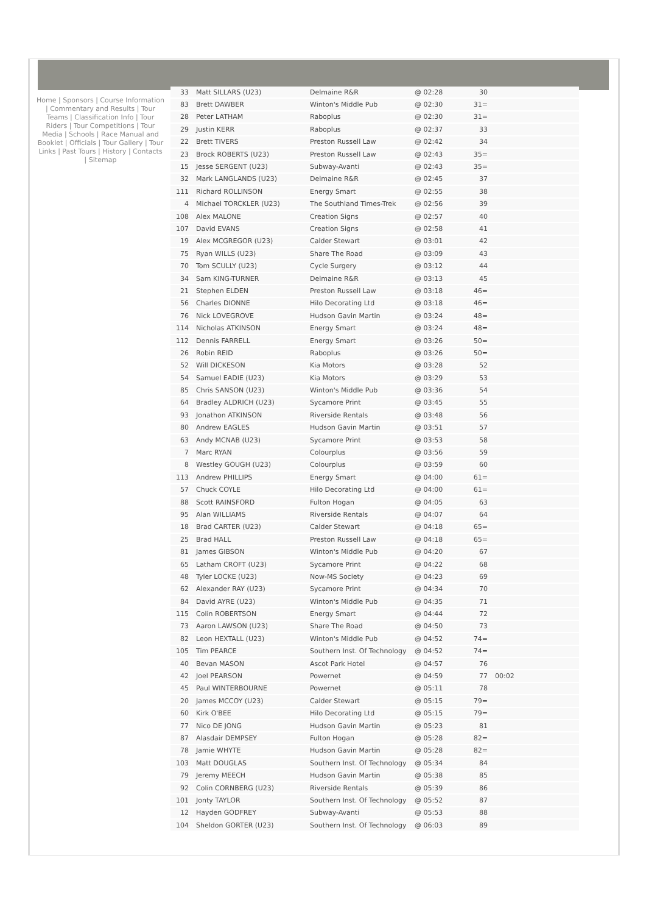Home | Sponsors | Course Information | Commentary and Results | Tour Teams | Classification Info | Tour Riders | Tour Competitions | Tour Media | Schools | Race Manual and Booklet | Officials | Tour Gallery | Tour Links | Past Tours | History | Contacts | Sitemap
| 33 | Matt SILLARS (U23) | Delmaine R&R | @ 02:28 | 30 | | |
| 83 | Brett DAWBER | Winton's Middle Pub | @ 02:30 | 31= | | |
| 28 | Peter LATHAM | Raboplus | @ 02:30 | 31= | | |
| 29 | Justin KERR | Raboplus | @ 02:37 | 33 | | |
| 22 | Brett TIVERS | Preston Russell Law | @ 02:42 | 34 | | |
| 23 | Brock ROBERTS (U23) | Preston Russell Law | @ 02:43 | 35= | | |
| 15 | Jesse SERGENT (U23) | Subway-Avanti | @ 02:43 | 35= | | |
| 32 | Mark LANGLANDS (U23) | Delmaine R&R | @ 02:45 | 37 | | |
| 111 | Richard ROLLINSON | Energy Smart | @ 02:55 | 38 | | |
| 4 | Michael TORCKLER (U23) | The Southland Times-Trek | @ 02:56 | 39 | | |
| 108 | Alex MALONE | Creation Signs | @ 02:57 | 40 | | |
| 107 | David EVANS | Creation Signs | @ 02:58 | 41 | | |
| 19 | Alex MCGREGOR (U23) | Calder Stewart | @ 03:01 | 42 | | |
| 75 | Ryan WILLS (U23) | Share The Road | @ 03:09 | 43 | | |
| 70 | Tom SCULLY (U23) | Cycle Surgery | @ 03:12 | 44 | | |
| 34 | Sam KING-TURNER | Delmaine R&R | @ 03:13 | 45 | | |
| 21 | Stephen ELDEN | Preston Russell Law | @ 03:18 | 46= | | |
| 56 | Charles DIONNE | Hilo Decorating Ltd | @ 03:18 | 46= | | |
| 76 | Nick LOVEGROVE | Hudson Gavin Martin | @ 03:24 | 48= | | |
| 114 | Nicholas ATKINSON | Energy Smart | @ 03:24 | 48= | | |
| 112 | Dennis FARRELL | Energy Smart | @ 03:26 | 50= | | |
| 26 | Robin REID | Raboplus | @ 03:26 | 50= | | |
| 52 | Will DICKESON | Kia Motors | @ 03:28 | 52 | | |
| 54 | Samuel EADIE (U23) | Kia Motors | @ 03:29 | 53 | | |
| 85 | Chris SANSON (U23) | Winton's Middle Pub | @ 03:36 | 54 | | |
| 64 | Bradley ALDRICH (U23) | Sycamore Print | @ 03:45 | 55 | | |
| 93 | Jonathon ATKINSON | Riverside Rentals | @ 03:48 | 56 | | |
| 80 | Andrew EAGLES | Hudson Gavin Martin | @ 03:51 | 57 | | |
| 63 | Andy MCNAB (U23) | Sycamore Print | @ 03:53 | 58 | | |
| 7 | Marc RYAN | Colourplus | @ 03:56 | 59 | | |
| 8 | Westley GOUGH (U23) | Colourplus | @ 03:59 | 60 | | |
| 113 | Andrew PHILLIPS | Energy Smart | @ 04:00 | 61= | | |
| 57 | Chuck COYLE | Hilo Decorating Ltd | @ 04:00 | 61= | | |
| 88 | Scott RAINSFORD | Fulton Hogan | @ 04:05 | 63 | | |
| 95 | Alan WILLIAMS | Riverside Rentals | @ 04:07 | 64 | | |
| 18 | Brad CARTER (U23) | Calder Stewart | @ 04:18 | 65= | | |
| 25 | Brad HALL | Preston Russell Law | @ 04:18 | 65= | | |
| 81 | James GIBSON | Winton's Middle Pub | @ 04:20 | 67 | | |
| 65 | Latham CROFT (U23) | Sycamore Print | @ 04:22 | 68 | | |
| 48 | Tyler LOCKE (U23) | Now-MS Society | @ 04:23 | 69 | | |
| 62 | Alexander RAY (U23) | Sycamore Print | @ 04:34 | 70 | | |
| 84 | David AYRE (U23) | Winton's Middle Pub | @ 04:35 | 71 | | |
| 115 | Colin ROBERTSON | Energy Smart | @ 04:44 | 72 | | |
| 73 | Aaron LAWSON (U23) | Share The Road | @ 04:50 | 73 | | |
| 82 | Leon HEXTALL (U23) | Winton's Middle Pub | @ 04:52 | 74= | | |
| 105 | Tim PEARCE | Southern Inst. Of Technology | @ 04:52 | 74= | | |
| 40 | Bevan MASON | Ascot Park Hotel | @ 04:57 | 76 | | |
| 42 | Joel PEARSON | Powernet | @ 04:59 | 77 | 00:02 | |
| 45 | Paul WINTERBOURNE | Powernet | @ 05:11 | 78 | | |
| 20 | James MCCOY (U23) | Calder Stewart | @ 05:15 | 79= | | |
| 60 | Kirk O'BEE | Hilo Decorating Ltd | @ 05:15 | 79= | | |
| 77 | Nico DE JONG | Hudson Gavin Martin | @ 05:23 | 81 | | |
| 87 | Alasdair DEMPSEY | Fulton Hogan | @ 05:28 | 82= | | |
| 78 | Jamie WHYTE | Hudson Gavin Martin | @ 05:28 | 82= | | |
| 103 | Matt DOUGLAS | Southern Inst. Of Technology | @ 05:34 | 84 | | |
| 79 | Jeremy MEECH | Hudson Gavin Martin | @ 05:38 | 85 | | |
| 92 | Colin CORNBERG (U23) | Riverside Rentals | @ 05:39 | 86 | | |
| 101 | Jonty TAYLOR | Southern Inst. Of Technology | @ 05:52 | 87 | | |
| 12 | Hayden GODFREY | Subway-Avanti | @ 05:53 | 88 | | |
| 104 | Sheldon GORTER (U23) | Southern Inst. Of Technology | @ 06:03 | 89 | | |